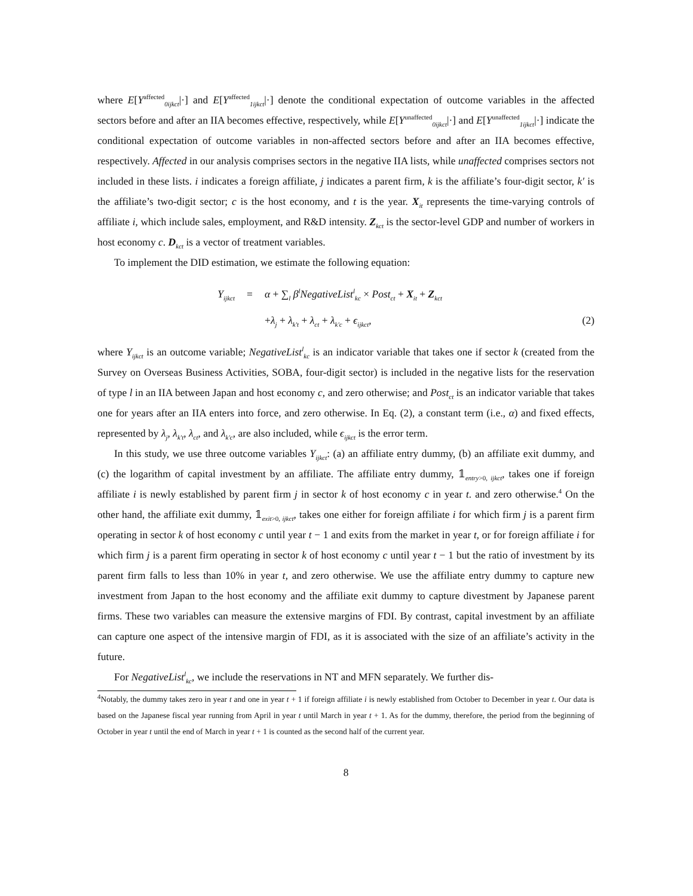where E[Y<sup>affected</sup><sub>0ijkct</sub>|·] and E[Y<sup>affected</sup><sub>1ijkct</sub>|·] denote the conditional expectation of outcome variables in the affected sectors before and after an IIA becomes effective, respectively, while E[Y<sup>unaffected</sup><sub>0ijkct</sub>|·] and E[Y<sup>unaffected</sup><sub>1ijkct</sub>|·] indicate the conditional expectation of outcome variables in non-affected sectors before and after an IIA becomes effective, respectively. Affected in our analysis comprises sectors in the negative IIA lists, while unaffected comprises sectors not included in these lists. i indicates a foreign affiliate, j indicates a parent firm, k is the affiliate’s four-digit sector, k′ is the affiliate’s two-digit sector; c is the host economy, and t is the year. X<sub>it</sub> represents the time-varying controls of affiliate i, which include sales, employment, and R&D intensity. Z<sub>kct</sub> is the sector-level GDP and number of workers in host economy c. D<sub>kct</sub> is a vector of treatment variables.
To implement the DID estimation, we estimate the following equation:
Y<sub>ijkct</sub>
=
α + ∑<sub>l</sub> β<sup>l</sup>NegativeList<sup>l</sup><sub>kc</sub> × Post<sub>ct</sub> + X<sub>it</sub> + Z<sub>kct</sub>
+λ<sub>j</sub> + λ<sub>k′t</sub> + λ<sub>ct</sub> + λ<sub>k′c</sub> + ϵ<sub>ijkct</sub>,
(2)
where Y<sub>ijkct</sub> is an outcome variable; NegativeList<sup>l</sup><sub>kc</sub> is an indicator variable that takes one if sector k (created from the Survey on Overseas Business Activities, SOBA, four-digit sector) is included in the negative lists for the reservation of type l in an IIA between Japan and host economy c, and zero otherwise; and Post<sub>ct</sub> is an indicator variable that takes one for years after an IIA enters into force, and zero otherwise. In Eq. (2), a constant term (i.e., α) and fixed effects, represented by λ<sub>j</sub>, λ<sub>k′t</sub>, λ<sub>ct</sub>, and λ<sub>k′c</sub>, are also included, while ϵ<sub>ijkct</sub> is the error term.
In this study, we use three outcome variables Y<sub>ijkct</sub>: (a) an affiliate entry dummy, (b) an affiliate exit dummy, and (c) the logarithm of capital investment by an affiliate. The affiliate entry dummy, 𝟙<sub>entry>0, ijkct</sub>, takes one if foreign affiliate i is newly established by parent firm j in sector k of host economy c in year t. and zero otherwise.<sup>4</sup> On the other hand, the affiliate exit dummy, 𝟙<sub>exit>0, ijkct</sub>, takes one either for foreign affiliate i for which firm j is a parent firm operating in sector k of host economy c until year t − 1 and exits from the market in year t, or for foreign affiliate i for which firm j is a parent firm operating in sector k of host economy c until year t − 1 but the ratio of investment by its parent firm falls to less than 10% in year t, and zero otherwise. We use the affiliate entry dummy to capture new investment from Japan to the host economy and the affiliate exit dummy to capture divestment by Japanese parent firms. These two variables can measure the extensive margins of FDI. By contrast, capital investment by an affiliate can capture one aspect of the intensive margin of FDI, as it is associated with the size of an affiliate’s activity in the future.
For NegativeList<sup>l</sup><sub>kc</sub>, we include the reservations in NT and MFN separately. We further dis-
<sup>4</sup> Notably, the dummy takes zero in year t and one in year t + 1 if foreign affiliate i is newly established from October to December in year t. Our data is based on the Japanese fiscal year running from April in year t until March in year t + 1. As for the dummy, therefore, the period from the beginning of October in year t until the end of March in year t + 1 is counted as the second half of the current year.
8